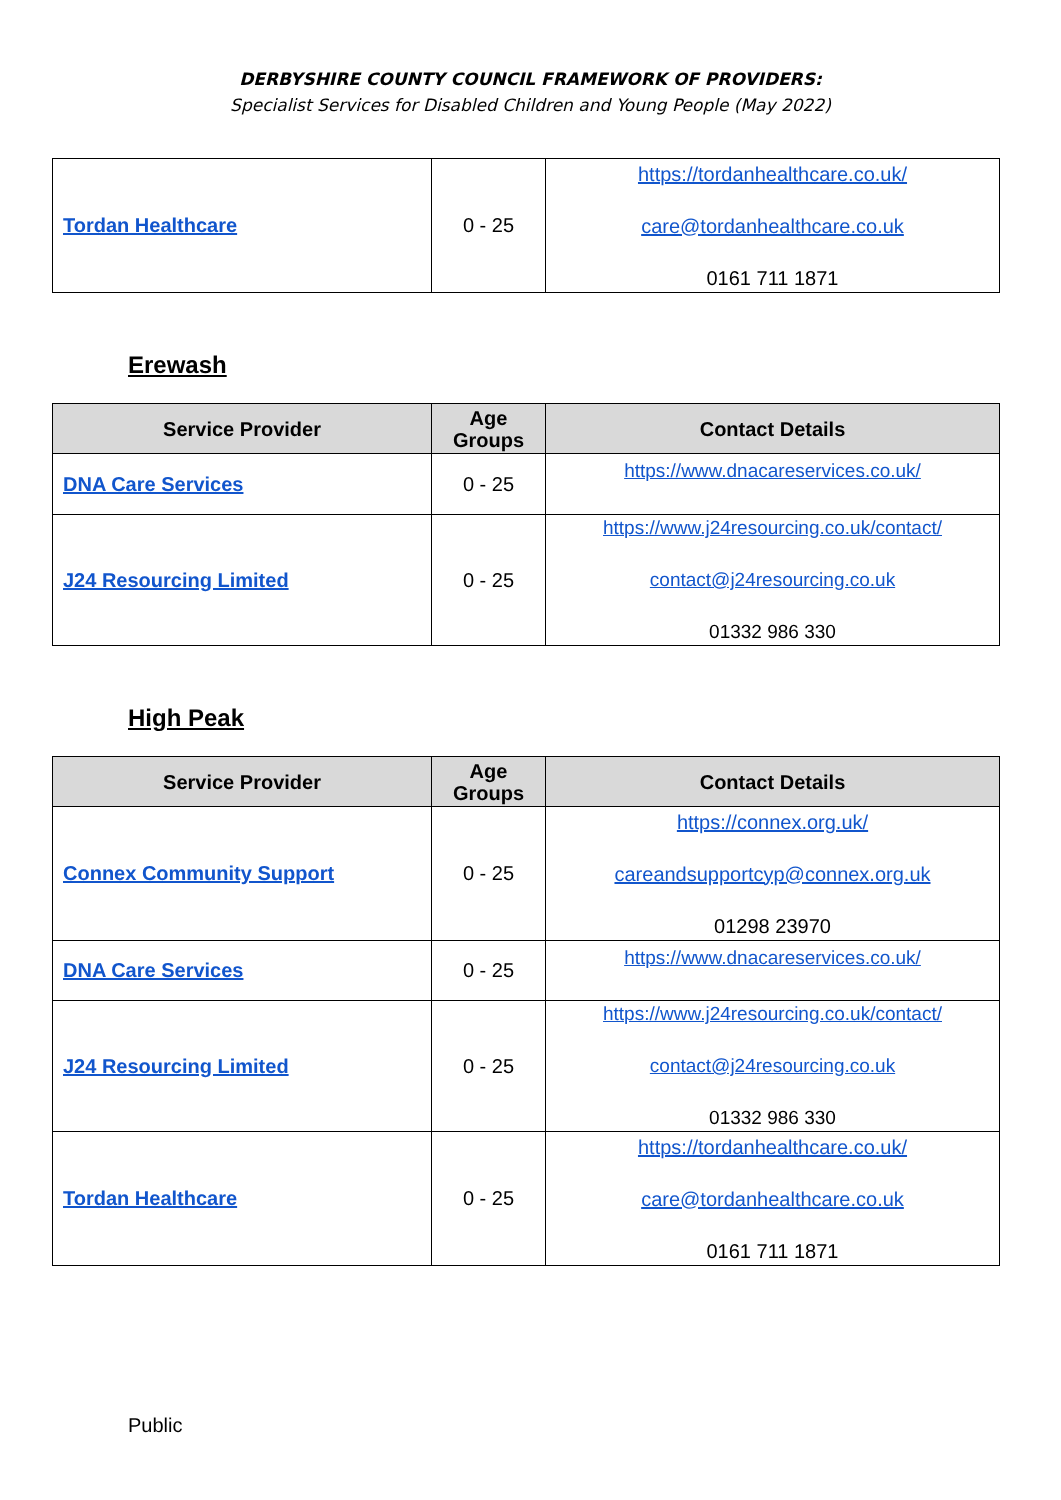DERBYSHIRE COUNTY COUNCIL FRAMEWORK OF PROVIDERS:
Specialist Services for Disabled Children and Young People (May 2022)
| Tordan Healthcare | 0 - 25 | https://tordanhealthcare.co.uk/ care@tordanhealthcare.co.uk 0161 711 1871 |
Erewash
| Service Provider | Age Groups | Contact Details |
| --- | --- | --- |
| DNA Care Services | 0 - 25 | https://www.dnacareservices.co.uk/ |
| J24 Resourcing Limited | 0 - 25 | https://www.j24resourcing.co.uk/contact/ contact@j24resourcing.co.uk 01332 986 330 |
High Peak
| Service Provider | Age Groups | Contact Details |
| --- | --- | --- |
| Connex Community Support | 0 - 25 | https://connex.org.uk/ careandsupportcyp@connex.org.uk 01298 23970 |
| DNA Care Services | 0 - 25 | https://www.dnacareservices.co.uk/ |
| J24 Resourcing Limited | 0 - 25 | https://www.j24resourcing.co.uk/contact/ contact@j24resourcing.co.uk 01332 986 330 |
| Tordan Healthcare | 0 - 25 | https://tordanhealthcare.co.uk/ care@tordanhealthcare.co.uk 0161 711 1871 |
Public